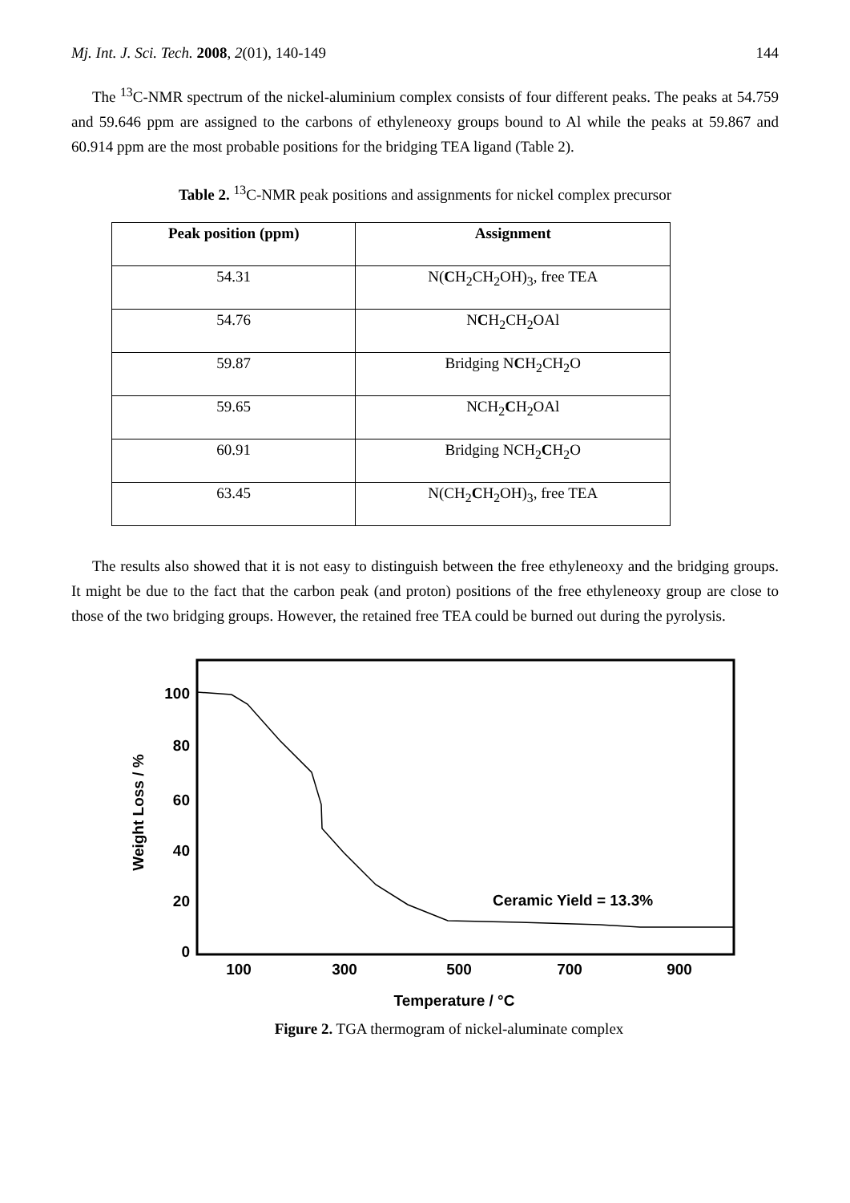Mj. Int. J. Sci. Tech. 2008, 2(01), 140-149 144
The <sup>13</sup>C-NMR spectrum of the nickel-aluminium complex consists of four different peaks. The peaks at 54.759 and 59.646 ppm are assigned to the carbons of ethyleneoxy groups bound to Al while the peaks at 59.867 and 60.914 ppm are the most probable positions for the bridging TEA ligand (Table 2).
Table 2. <sup>13</sup>C-NMR peak positions and assignments for nickel complex precursor
| Peak position (ppm) | Assignment |
| --- | --- |
| 54.31 | N( C H<sub>2</sub>CH<sub>2</sub>OH)<sub>3</sub>, free TEA |
| 54.76 | N C H<sub>2</sub>CH<sub>2</sub>OAl |
| 59.87 | Bridging N C H<sub>2</sub>CH<sub>2</sub>O |
| 59.65 | NCH<sub>2</sub> C H<sub>2</sub>OAl |
| 60.91 | Bridging NCH<sub>2</sub> C H<sub>2</sub>O |
| 63.45 | N(CH<sub>2</sub> C H<sub>2</sub>OH)<sub>3</sub>, free TEA |
The results also showed that it is not easy to distinguish between the free ethyleneoxy and the bridging groups. It might be due to the fact that the carbon peak (and proton) positions of the free ethyleneoxy group are close to those of the two bridging groups. However, the retained free TEA could be burned out during the pyrolysis.
100
80
60
40
20
0
100
300
500
700
900
Temperature / °C
Weight Loss / %
Ceramic Yield = 13.3%
Figure 2. TGA thermogram of nickel-aluminate complex